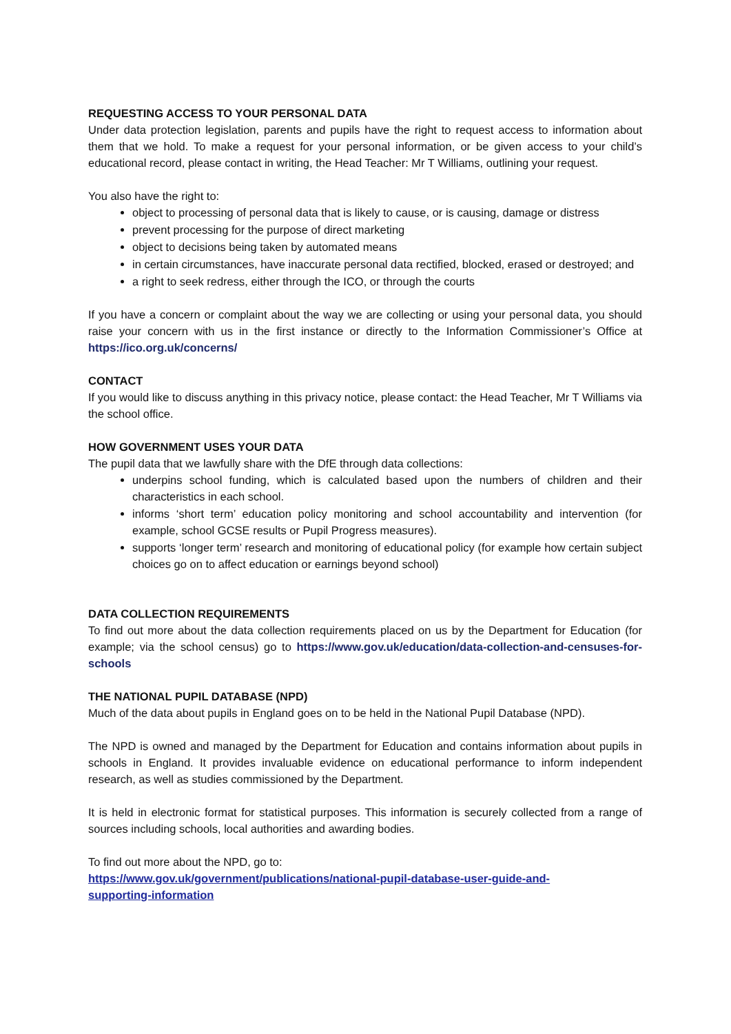REQUESTING ACCESS TO YOUR PERSONAL DATA
Under data protection legislation, parents and pupils have the right to request access to information about them that we hold. To make a request for your personal information, or be given access to your child’s educational record, please contact in writing, the Head Teacher: Mr T Williams, outlining your request.
You also have the right to:
object to processing of personal data that is likely to cause, or is causing, damage or distress
prevent processing for the purpose of direct marketing
object to decisions being taken by automated means
in certain circumstances, have inaccurate personal data rectified, blocked, erased or destroyed; and
a right to seek redress, either through the ICO, or through the courts
If you have a concern or complaint about the way we are collecting or using your personal data, you should raise your concern with us in the first instance or directly to the Information Commissioner’s Office at https://ico.org.uk/concerns/
CONTACT
If you would like to discuss anything in this privacy notice, please contact: the Head Teacher, Mr T Williams via the school office.
HOW GOVERNMENT USES YOUR DATA
The pupil data that we lawfully share with the DfE through data collections:
underpins school funding, which is calculated based upon the numbers of children and their characteristics in each school.
informs ‘short term’ education policy monitoring and school accountability and intervention (for example, school GCSE results or Pupil Progress measures).
supports ‘longer term’ research and monitoring of educational policy (for example how certain subject choices go on to affect education or earnings beyond school)
DATA COLLECTION REQUIREMENTS
To find out more about the data collection requirements placed on us by the Department for Education (for example; via the school census) go to https://www.gov.uk/education/data-collection-and-censuses-for-schools
THE NATIONAL PUPIL DATABASE (NPD)
Much of the data about pupils in England goes on to be held in the National Pupil Database (NPD).
The NPD is owned and managed by the Department for Education and contains information about pupils in schools in England. It provides invaluable evidence on educational performance to inform independent research, as well as studies commissioned by the Department.
It is held in electronic format for statistical purposes. This information is securely collected from a range of sources including schools, local authorities and awarding bodies.
To find out more about the NPD, go to:
https://www.gov.uk/government/publications/national-pupil-database-user-guide-and-
supporting-information